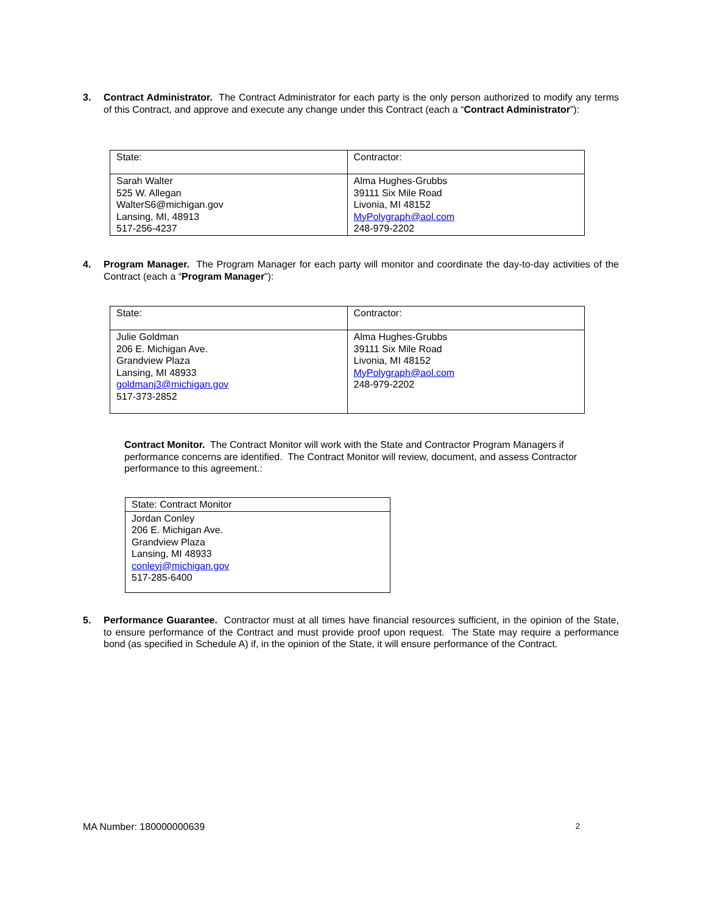3.
Contract Administrator. The Contract Administrator for each party is the only person authorized to modify any terms of this Contract, and approve and execute any change under this Contract (each a “Contract Administrator”):
| State: | Contractor: |
| Sarah Walter 525 W. Allegan WalterS6@michigan.gov Lansing, MI, 48913 517-256-4237 | Alma Hughes-Grubbs 39111 Six Mile Road Livonia, MI 48152 MyPolygraph@aol.com 248-979-2202 |
4.
Program Manager. The Program Manager for each party will monitor and coordinate the day-to-day activities of the Contract (each a “Program Manager”):
| State: | Contractor: |
| Julie Goldman 206 E. Michigan Ave. Grandview Plaza Lansing, MI 48933 goldmanj3@michigan.gov 517-373-2852 | Alma Hughes-Grubbs 39111 Six Mile Road Livonia, MI 48152 MyPolygraph@aol.com 248-979-2202 |
Contract Monitor. The Contract Monitor will work with the State and Contractor Program Managers if performance concerns are identified. The Contract Monitor will review, document, and assess Contractor performance to this agreement.:
| State: Contract Monitor |
| Jordan Conley 206 E. Michigan Ave. Grandview Plaza Lansing, MI 48933 conleyj@michigan.gov 517-285-6400 |
5.
Performance Guarantee. Contractor must at all times have financial resources sufficient, in the opinion of the State, to ensure performance of the Contract and must provide proof upon request. The State may require a performance bond (as specified in Schedule A) if, in the opinion of the State, it will ensure performance of the Contract.
MA Number: 180000000639 2